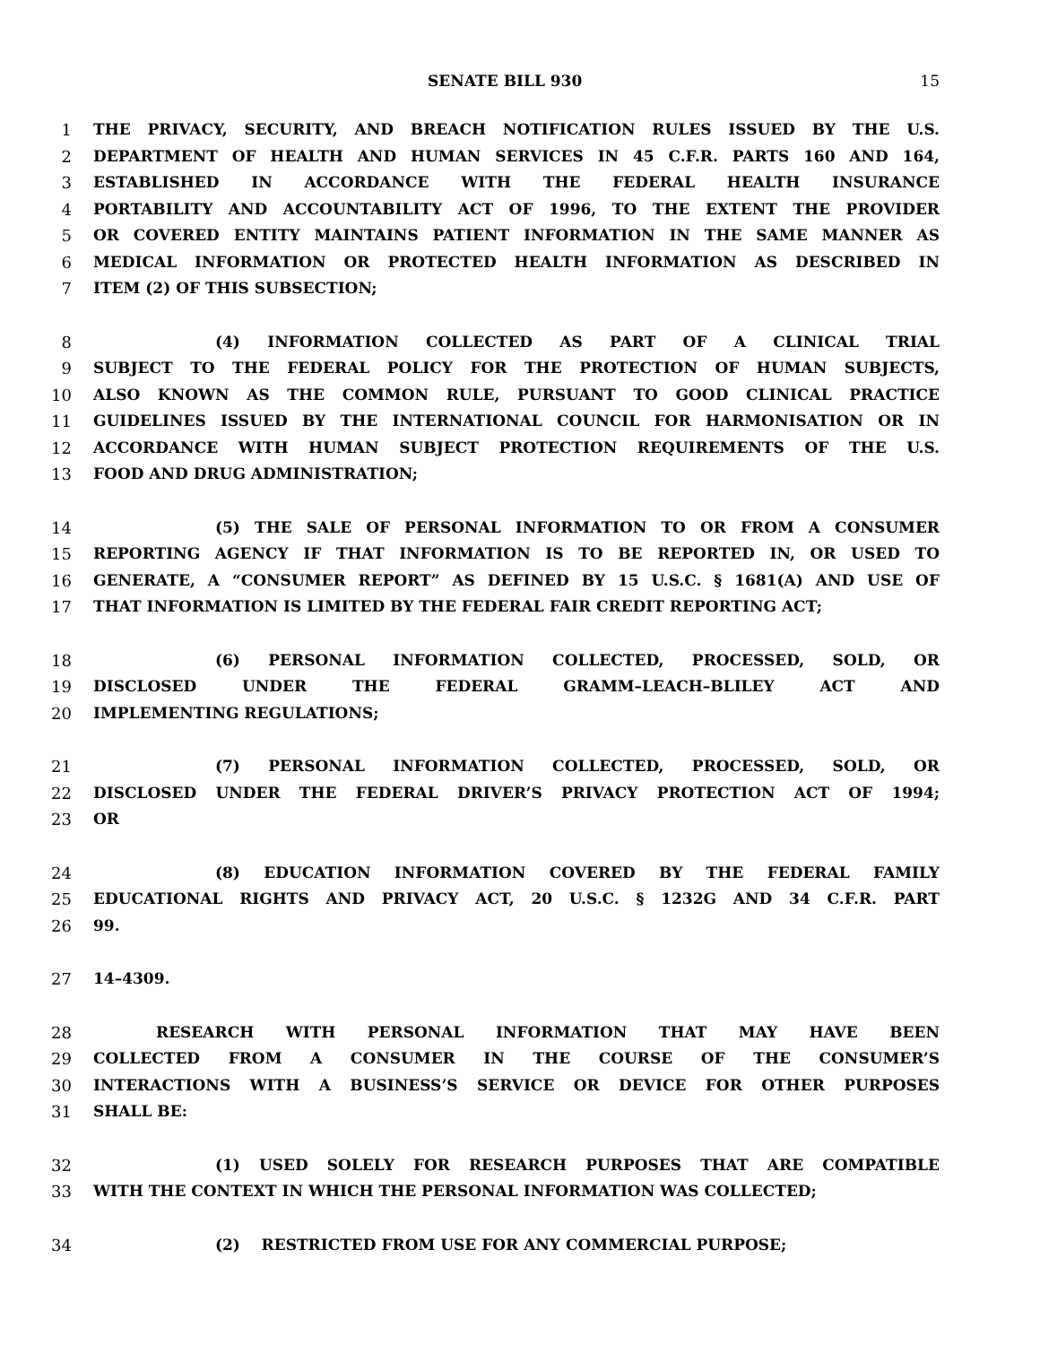SENATE BILL 930 15
1 THE PRIVACY, SECURITY, AND BREACH NOTIFICATION RULES ISSUED BY THE U.S.
2 DEPARTMENT OF HEALTH AND HUMAN SERVICES IN 45 C.F.R. PARTS 160 AND 164,
3 ESTABLISHED IN ACCORDANCE WITH THE FEDERAL HEALTH INSURANCE
4 PORTABILITY AND ACCOUNTABILITY ACT OF 1996, TO THE EXTENT THE PROVIDER
5 OR COVERED ENTITY MAINTAINS PATIENT INFORMATION IN THE SAME MANNER AS
6 MEDICAL INFORMATION OR PROTECTED HEALTH INFORMATION AS DESCRIBED IN
7 ITEM (2) OF THIS SUBSECTION;
8 (4) INFORMATION COLLECTED AS PART OF A CLINICAL TRIAL
9 SUBJECT TO THE FEDERAL POLICY FOR THE PROTECTION OF HUMAN SUBJECTS,
10 ALSO KNOWN AS THE COMMON RULE, PURSUANT TO GOOD CLINICAL PRACTICE
11 GUIDELINES ISSUED BY THE INTERNATIONAL COUNCIL FOR HARMONISATION OR IN
12 ACCORDANCE WITH HUMAN SUBJECT PROTECTION REQUIREMENTS OF THE U.S.
13 FOOD AND DRUG ADMINISTRATION;
14 (5) THE SALE OF PERSONAL INFORMATION TO OR FROM A CONSUMER
15 REPORTING AGENCY IF THAT INFORMATION IS TO BE REPORTED IN, OR USED TO
16 GENERATE, A “CONSUMER REPORT” AS DEFINED BY 15 U.S.C. § 1681(A) AND USE OF
17 THAT INFORMATION IS LIMITED BY THE FEDERAL FAIR CREDIT REPORTING ACT;
18 (6) PERSONAL INFORMATION COLLECTED, PROCESSED, SOLD, OR
19 DISCLOSED UNDER THE FEDERAL GRAMM–LEACH–BLILEY ACT AND
20 IMPLEMENTING REGULATIONS;
21 (7) PERSONAL INFORMATION COLLECTED, PROCESSED, SOLD, OR
22 DISCLOSED UNDER THE FEDERAL DRIVER’S PRIVACY PROTECTION ACT OF 1994;
23 OR
24 (8) EDUCATION INFORMATION COVERED BY THE FEDERAL FAMILY
25 EDUCATIONAL RIGHTS AND PRIVACY ACT, 20 U.S.C. § 1232G AND 34 C.F.R. PART
26 99.
27 14–4309.
28 RESEARCH WITH PERSONAL INFORMATION THAT MAY HAVE BEEN
29 COLLECTED FROM A CONSUMER IN THE COURSE OF THE CONSUMER’S
30 INTERACTIONS WITH A BUSINESS’S SERVICE OR DEVICE FOR OTHER PURPOSES
31 SHALL BE:
32 (1) USED SOLELY FOR RESEARCH PURPOSES THAT ARE COMPATIBLE
33 WITH THE CONTEXT IN WHICH THE PERSONAL INFORMATION WAS COLLECTED;
34 (2) RESTRICTED FROM USE FOR ANY COMMERCIAL PURPOSE;